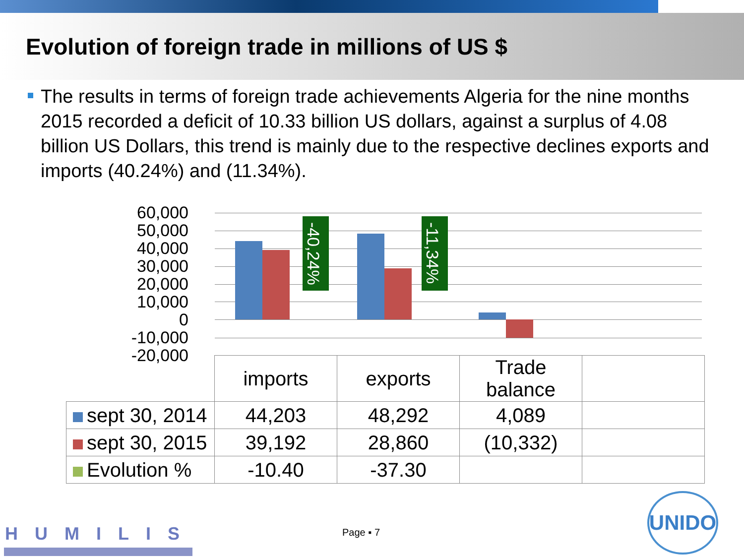Evolution of foreign trade in millions of US $
The results in terms of foreign trade achievements Algeria for the nine months 2015 recorded a deficit of 10.33 billion US dollars, against a surplus of 4.08 billion US Dollars, this trend is mainly due to the respective declines exports and imports (40.24%) and (11.34%).
60,000
50,000
40,000
30,000
20,000
10,000
0
-10,000
-20,000
-40,24%
-11,34%
| | imports | exports | Trade balance | |
| sept 30, 2014 | 44,203 | 48,292 | 4,089 | |
| sept 30, 2015 | 39,192 | 28,860 | (10,332) | |
| Evolution % | -10.40 | -37.30 | | |
HUMILIS Page ▪ 7
UNIDO